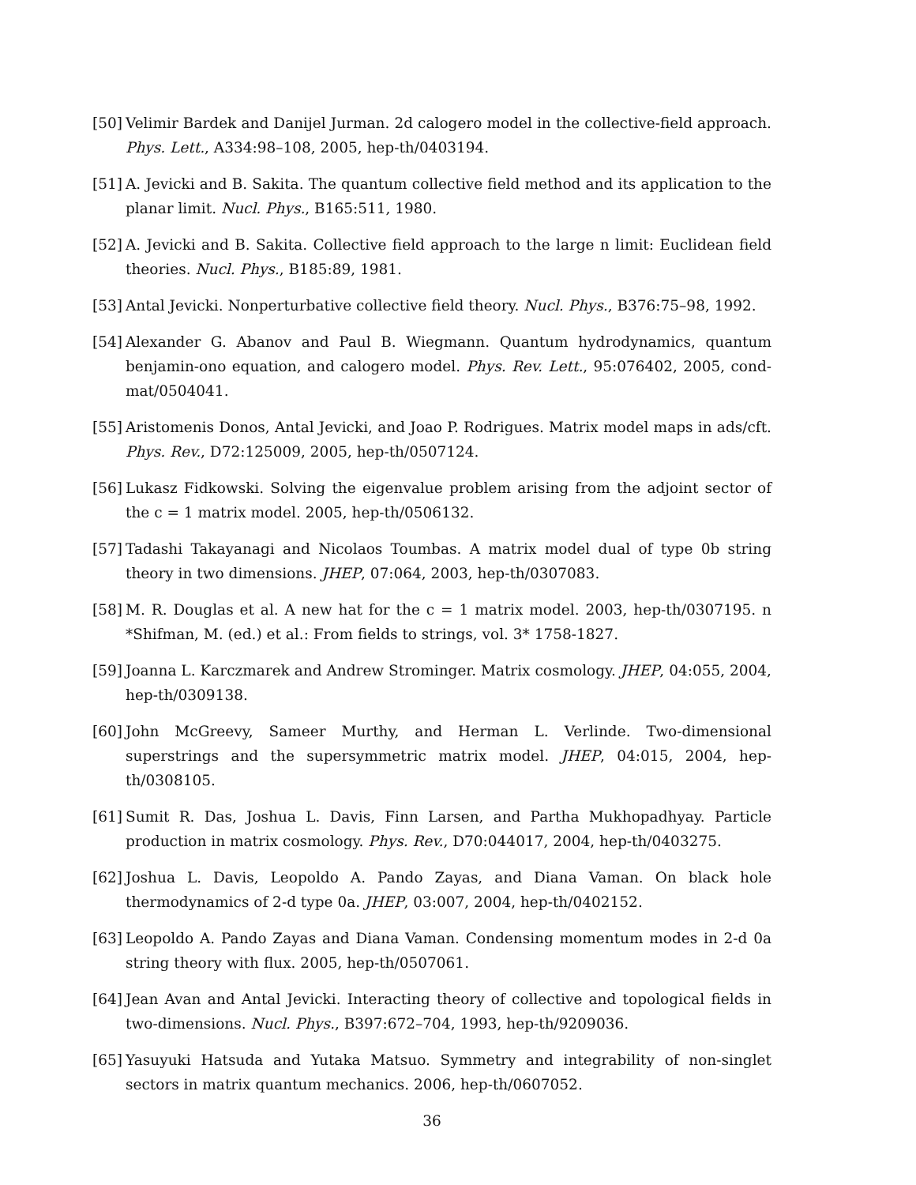[50] Velimir Bardek and Danijel Jurman. 2d calogero model in the collective-field approach. Phys. Lett., A334:98–108, 2005, hep-th/0403194.
[51] A. Jevicki and B. Sakita. The quantum collective field method and its application to the planar limit. Nucl. Phys., B165:511, 1980.
[52] A. Jevicki and B. Sakita. Collective field approach to the large n limit: Euclidean field theories. Nucl. Phys., B185:89, 1981.
[53] Antal Jevicki. Nonperturbative collective field theory. Nucl. Phys., B376:75–98, 1992.
[54] Alexander G. Abanov and Paul B. Wiegmann. Quantum hydrodynamics, quantum benjamin-ono equation, and calogero model. Phys. Rev. Lett., 95:076402, 2005, cond-mat/0504041.
[55] Aristomenis Donos, Antal Jevicki, and Joao P. Rodrigues. Matrix model maps in ads/cft. Phys. Rev., D72:125009, 2005, hep-th/0507124.
[56] Lukasz Fidkowski. Solving the eigenvalue problem arising from the adjoint sector of the c = 1 matrix model. 2005, hep-th/0506132.
[57] Tadashi Takayanagi and Nicolaos Toumbas. A matrix model dual of type 0b string theory in two dimensions. JHEP, 07:064, 2003, hep-th/0307083.
[58] M. R. Douglas et al. A new hat for the c = 1 matrix model. 2003, hep-th/0307195. n *Shifman, M. (ed.) et al.: From fields to strings, vol. 3* 1758-1827.
[59] Joanna L. Karczmarek and Andrew Strominger. Matrix cosmology. JHEP, 04:055, 2004, hep-th/0309138.
[60] John McGreevy, Sameer Murthy, and Herman L. Verlinde. Two-dimensional superstrings and the supersymmetric matrix model. JHEP, 04:015, 2004, hep-th/0308105.
[61] Sumit R. Das, Joshua L. Davis, Finn Larsen, and Partha Mukhopadhyay. Particle production in matrix cosmology. Phys. Rev., D70:044017, 2004, hep-th/0403275.
[62] Joshua L. Davis, Leopoldo A. Pando Zayas, and Diana Vaman. On black hole thermodynamics of 2-d type 0a. JHEP, 03:007, 2004, hep-th/0402152.
[63] Leopoldo A. Pando Zayas and Diana Vaman. Condensing momentum modes in 2-d 0a string theory with flux. 2005, hep-th/0507061.
[64] Jean Avan and Antal Jevicki. Interacting theory of collective and topological fields in two-dimensions. Nucl. Phys., B397:672–704, 1993, hep-th/9209036.
[65] Yasuyuki Hatsuda and Yutaka Matsuo. Symmetry and integrability of non-singlet sectors in matrix quantum mechanics. 2006, hep-th/0607052.
36